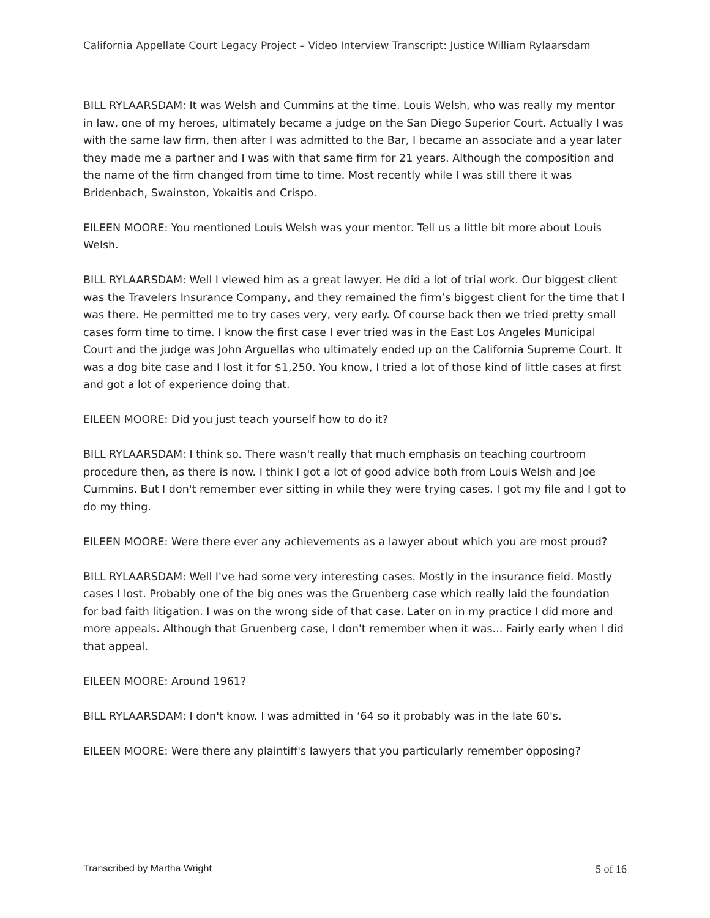California Appellate Court Legacy Project – Video Interview Transcript: Justice William Rylaarsdam
BILL RYLAARSDAM: It was Welsh and Cummins at the time. Louis Welsh, who was really my mentor in law, one of my heroes, ultimately became a judge on the San Diego Superior Court. Actually I was with the same law firm, then after I was admitted to the Bar, I became an associate and a year later they made me a partner and I was with that same firm for 21 years. Although the composition and the name of the firm changed from time to time. Most recently while I was still there it was Bridenbach, Swainston, Yokaitis and Crispo.
EILEEN MOORE: You mentioned Louis Welsh was your mentor. Tell us a little bit more about Louis Welsh.
BILL RYLAARSDAM: Well I viewed him as a great lawyer. He did a lot of trial work. Our biggest client was the Travelers Insurance Company, and they remained the firm’s biggest client for the time that I was there. He permitted me to try cases very, very early. Of course back then we tried pretty small cases form time to time. I know the first case I ever tried was in the East Los Angeles Municipal Court and the judge was John Arguellas who ultimately ended up on the California Supreme Court. It was a dog bite case and I lost it for $1,250. You know, I tried a lot of those kind of little cases at first and got a lot of experience doing that.
EILEEN MOORE: Did you just teach yourself how to do it?
BILL RYLAARSDAM: I think so. There wasn't really that much emphasis on teaching courtroom procedure then, as there is now. I think I got a lot of good advice both from Louis Welsh and Joe Cummins. But I don't remember ever sitting in while they were trying cases. I got my file and I got to do my thing.
EILEEN MOORE: Were there ever any achievements as a lawyer about which you are most proud?
BILL RYLAARSDAM: Well I've had some very interesting cases. Mostly in the insurance field. Mostly cases I lost. Probably one of the big ones was the Gruenberg case which really laid the foundation for bad faith litigation. I was on the wrong side of that case. Later on in my practice I did more and more appeals. Although that Gruenberg case, I don't remember when it was... Fairly early when I did that appeal.
EILEEN MOORE: Around 1961?
BILL RYLAARSDAM: I don't know. I was admitted in ‘64 so it probably was in the late 60's.
EILEEN MOORE: Were there any plaintiff's lawyers that you particularly remember opposing?
Transcribed by Martha Wright 5 of 16